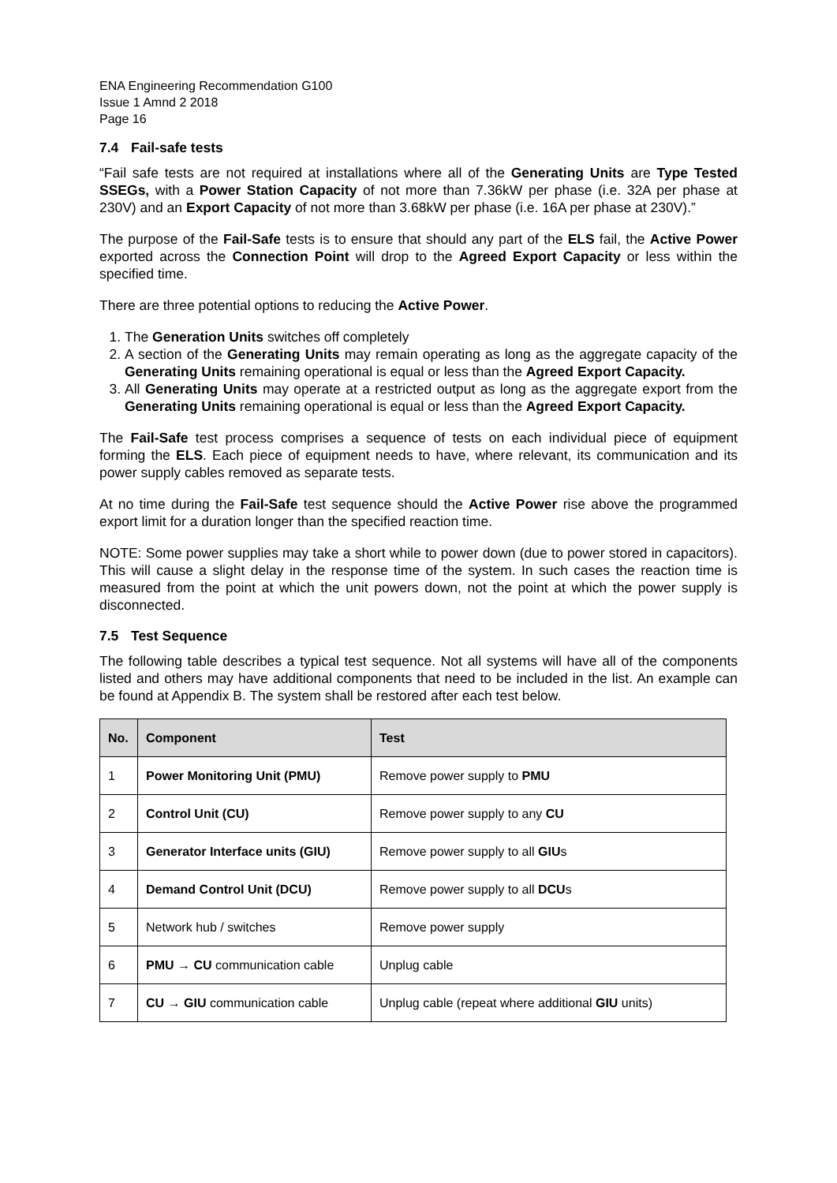ENA Engineering Recommendation G100
Issue 1 Amnd 2 2018
Page 16
7.4 Fail-safe tests
“Fail safe tests are not required at installations where all of the Generating Units are Type Tested SSEGs, with a Power Station Capacity of not more than 7.36kW per phase (i.e. 32A per phase at 230V) and an Export Capacity of not more than 3.68kW per phase (i.e. 16A per phase at 230V).”
The purpose of the Fail-Safe tests is to ensure that should any part of the ELS fail, the Active Power exported across the Connection Point will drop to the Agreed Export Capacity or less within the specified time.
There are three potential options to reducing the Active Power.
1. The Generation Units switches off completely
2. A section of the Generating Units may remain operating as long as the aggregate capacity of the Generating Units remaining operational is equal or less than the Agreed Export Capacity.
3. All Generating Units may operate at a restricted output as long as the aggregate export from the Generating Units remaining operational is equal or less than the Agreed Export Capacity.
The Fail-Safe test process comprises a sequence of tests on each individual piece of equipment forming the ELS. Each piece of equipment needs to have, where relevant, its communication and its power supply cables removed as separate tests.
At no time during the Fail-Safe test sequence should the Active Power rise above the programmed export limit for a duration longer than the specified reaction time.
NOTE: Some power supplies may take a short while to power down (due to power stored in capacitors). This will cause a slight delay in the response time of the system. In such cases the reaction time is measured from the point at which the unit powers down, not the point at which the power supply is disconnected.
7.5 Test Sequence
The following table describes a typical test sequence. Not all systems will have all of the components listed and others may have additional components that need to be included in the list. An example can be found at Appendix B. The system shall be restored after each test below.
| No. | Component | Test |
| --- | --- | --- |
| 1 | Power Monitoring Unit (PMU) | Remove power supply to PMU |
| 2 | Control Unit (CU) | Remove power supply to any CU |
| 3 | Generator Interface units (GIU) | Remove power supply to all GIU s |
| 4 | Demand Control Unit (DCU) | Remove power supply to all DCU s |
| 5 | Network hub / switches | Remove power supply |
| 6 | PMU → CU communication cable | Unplug cable |
| 7 | CU → GIU communication cable | Unplug cable (repeat where additional GIU units) |